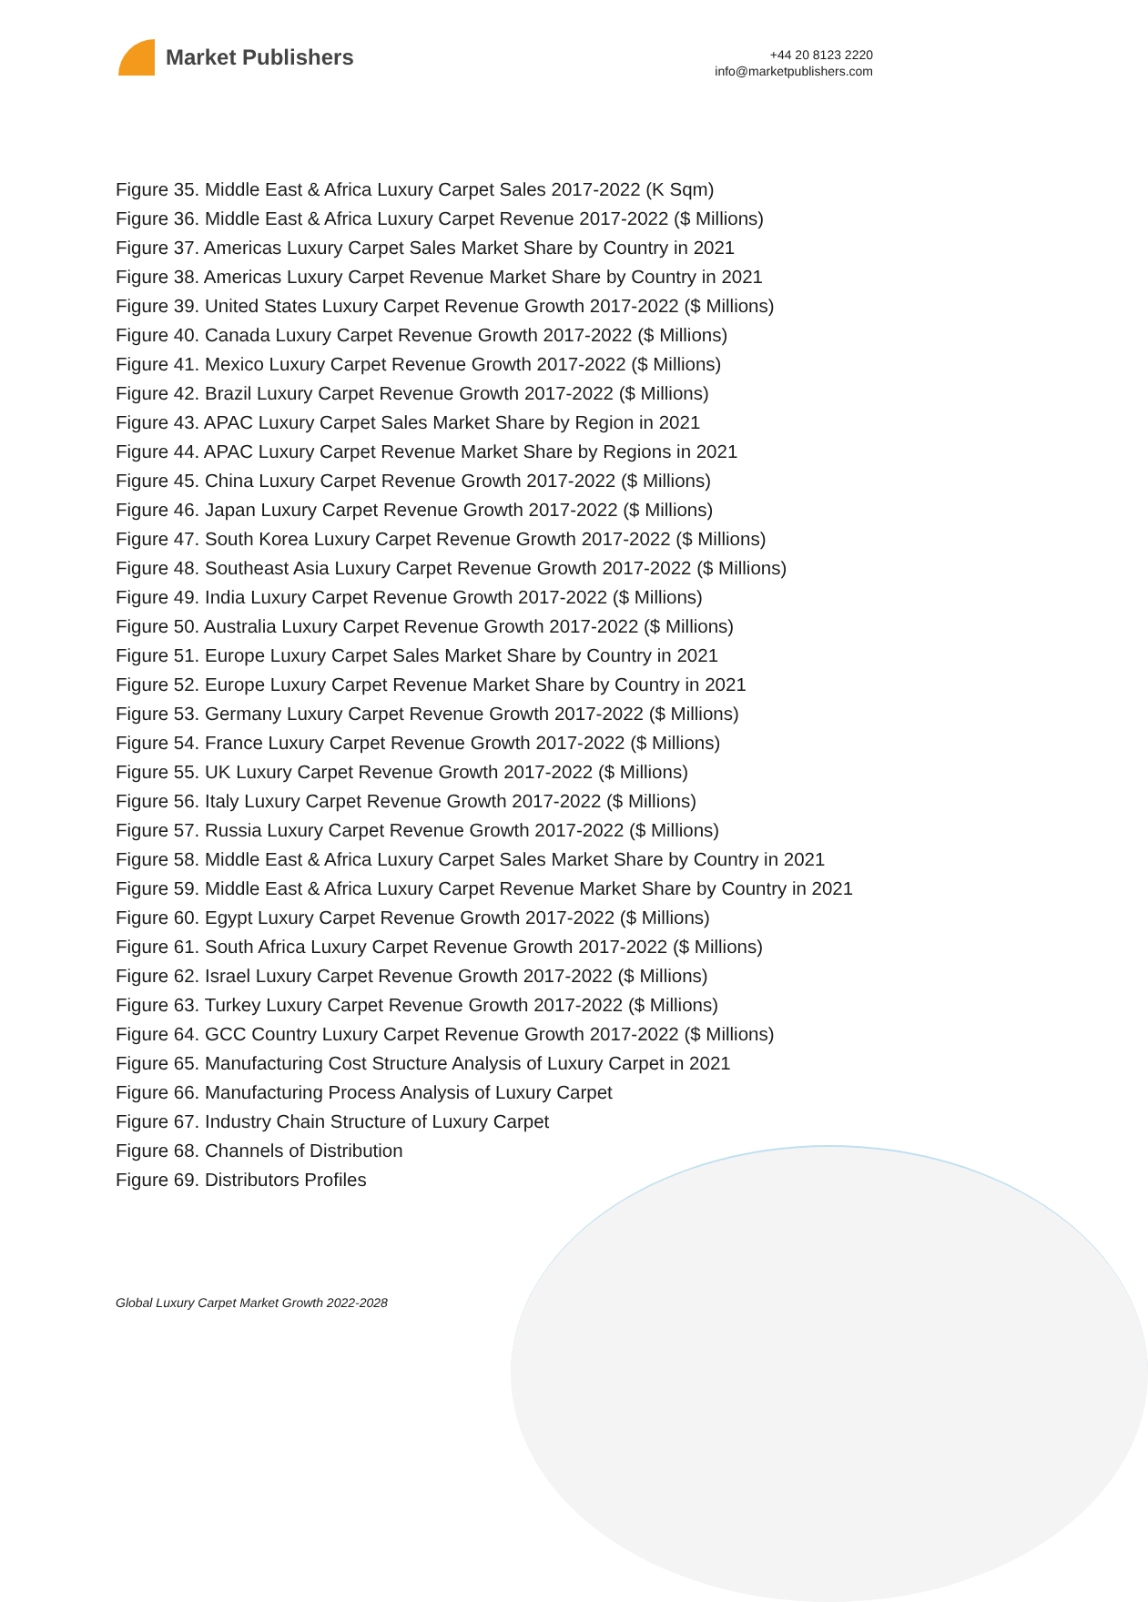Market Publishers
+44 20 8123 2220
info@marketpublishers.com
Figure 35. Middle East & Africa Luxury Carpet Sales 2017-2022 (K Sqm)
Figure 36. Middle East & Africa Luxury Carpet Revenue 2017-2022 ($ Millions)
Figure 37. Americas Luxury Carpet Sales Market Share by Country in 2021
Figure 38. Americas Luxury Carpet Revenue Market Share by Country in 2021
Figure 39. United States Luxury Carpet Revenue Growth 2017-2022 ($ Millions)
Figure 40. Canada Luxury Carpet Revenue Growth 2017-2022 ($ Millions)
Figure 41. Mexico Luxury Carpet Revenue Growth 2017-2022 ($ Millions)
Figure 42. Brazil Luxury Carpet Revenue Growth 2017-2022 ($ Millions)
Figure 43. APAC Luxury Carpet Sales Market Share by Region in 2021
Figure 44. APAC Luxury Carpet Revenue Market Share by Regions in 2021
Figure 45. China Luxury Carpet Revenue Growth 2017-2022 ($ Millions)
Figure 46. Japan Luxury Carpet Revenue Growth 2017-2022 ($ Millions)
Figure 47. South Korea Luxury Carpet Revenue Growth 2017-2022 ($ Millions)
Figure 48. Southeast Asia Luxury Carpet Revenue Growth 2017-2022 ($ Millions)
Figure 49. India Luxury Carpet Revenue Growth 2017-2022 ($ Millions)
Figure 50. Australia Luxury Carpet Revenue Growth 2017-2022 ($ Millions)
Figure 51. Europe Luxury Carpet Sales Market Share by Country in 2021
Figure 52. Europe Luxury Carpet Revenue Market Share by Country in 2021
Figure 53. Germany Luxury Carpet Revenue Growth 2017-2022 ($ Millions)
Figure 54. France Luxury Carpet Revenue Growth 2017-2022 ($ Millions)
Figure 55. UK Luxury Carpet Revenue Growth 2017-2022 ($ Millions)
Figure 56. Italy Luxury Carpet Revenue Growth 2017-2022 ($ Millions)
Figure 57. Russia Luxury Carpet Revenue Growth 2017-2022 ($ Millions)
Figure 58. Middle East & Africa Luxury Carpet Sales Market Share by Country in 2021
Figure 59. Middle East & Africa Luxury Carpet Revenue Market Share by Country in 2021
Figure 60. Egypt Luxury Carpet Revenue Growth 2017-2022 ($ Millions)
Figure 61. South Africa Luxury Carpet Revenue Growth 2017-2022 ($ Millions)
Figure 62. Israel Luxury Carpet Revenue Growth 2017-2022 ($ Millions)
Figure 63. Turkey Luxury Carpet Revenue Growth 2017-2022 ($ Millions)
Figure 64. GCC Country Luxury Carpet Revenue Growth 2017-2022 ($ Millions)
Figure 65. Manufacturing Cost Structure Analysis of Luxury Carpet in 2021
Figure 66. Manufacturing Process Analysis of Luxury Carpet
Figure 67. Industry Chain Structure of Luxury Carpet
Figure 68. Channels of Distribution
Figure 69. Distributors Profiles
Global Luxury Carpet Market Growth 2022-2028